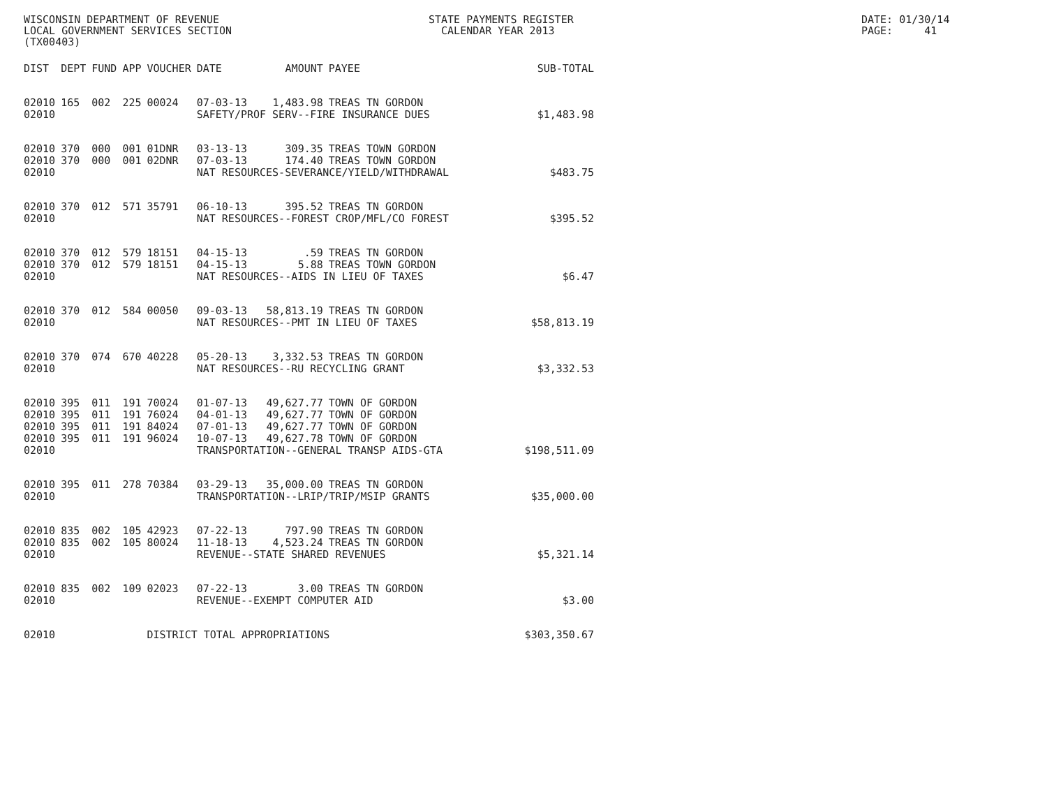WISCONSIN DEPARTMENT OF REVENUE LOCAL GOVERNMENT SERVICES SECTION (TX00403)
STATE PAYMENTS REGISTER CALENDAR YEAR 2013
DATE: 01/30/14 PAGE: 41
| DIST | DEPT | FUND | APP | VOUCHER | DATE | AMOUNT | PAYEE | SUB-TOTAL |
| --- | --- | --- | --- | --- | --- | --- | --- | --- |
| 02010 | 165 | 002 | 225 | 00024 | 07-03-13 | 1,483.98 | TREAS TN GORDON | |
| 02010 | | | | | SAFETY/PROF SERV--FIRE INSURANCE DUES | | | $1,483.98 |
| 02010 | 370 | 000 | 001 | 01DNR | 03-13-13 | 309.35 | TREAS TOWN GORDON | |
| 02010 | 370 | 000 | 001 | 02DNR | 07-03-13 | 174.40 | TREAS TOWN GORDON | |
| 02010 | | | | | NAT RESOURCES-SEVERANCE/YIELD/WITHDRAWAL | | | $483.75 |
| 02010 | 370 | 012 | 571 | 35791 | 06-10-13 | 395.52 | TREAS TN GORDON | |
| 02010 | | | | | NAT RESOURCES--FOREST CROP/MFL/CO FOREST | | | $395.52 |
| 02010 | 370 | 012 | 579 | 18151 | 04-15-13 | .59 | TREAS TN GORDON | |
| 02010 | 370 | 012 | 579 | 18151 | 04-15-13 | 5.88 | TREAS TOWN GORDON | |
| 02010 | | | | | NAT RESOURCES--AIDS IN LIEU OF TAXES | | | $6.47 |
| 02010 | 370 | 012 | 584 | 00050 | 09-03-13 | 58,813.19 | TREAS TN GORDON | |
| 02010 | | | | | NAT RESOURCES--PMT IN LIEU OF TAXES | | | $58,813.19 |
| 02010 | 370 | 074 | 670 | 40228 | 05-20-13 | 3,332.53 | TREAS TN GORDON | |
| 02010 | | | | | NAT RESOURCES--RU RECYCLING GRANT | | | $3,332.53 |
| 02010 | 395 | 011 | 191 | 70024 | 01-07-13 | 49,627.77 | TOWN OF GORDON | |
| 02010 | 395 | 011 | 191 | 76024 | 04-01-13 | 49,627.77 | TOWN OF GORDON | |
| 02010 | 395 | 011 | 191 | 84024 | 07-01-13 | 49,627.77 | TOWN OF GORDON | |
| 02010 | 395 | 011 | 191 | 96024 | 10-07-13 | 49,627.78 | TOWN OF GORDON | |
| 02010 | | | | | TRANSPORTATION--GENERAL TRANSP AIDS-GTA | | | $198,511.09 |
| 02010 | 395 | 011 | 278 | 70384 | 03-29-13 | 35,000.00 | TREAS TN GORDON | |
| 02010 | | | | | TRANSPORTATION--LRIP/TRIP/MSIP GRANTS | | | $35,000.00 |
| 02010 | 835 | 002 | 105 | 42923 | 07-22-13 | 797.90 | TREAS TN GORDON | |
| 02010 | 835 | 002 | 105 | 80024 | 11-18-13 | 4,523.24 | TREAS TN GORDON | |
| 02010 | | | | | REVENUE--STATE SHARED REVENUES | | | $5,321.14 |
| 02010 | 835 | 002 | 109 | 02023 | 07-22-13 | 3.00 | TREAS TN GORDON | |
| 02010 | | | | | REVENUE--EXEMPT COMPUTER AID | | | $3.00 |
| 02010 | | | | DISTRICT TOTAL APPROPRIATIONS | | | | $303,350.67 |